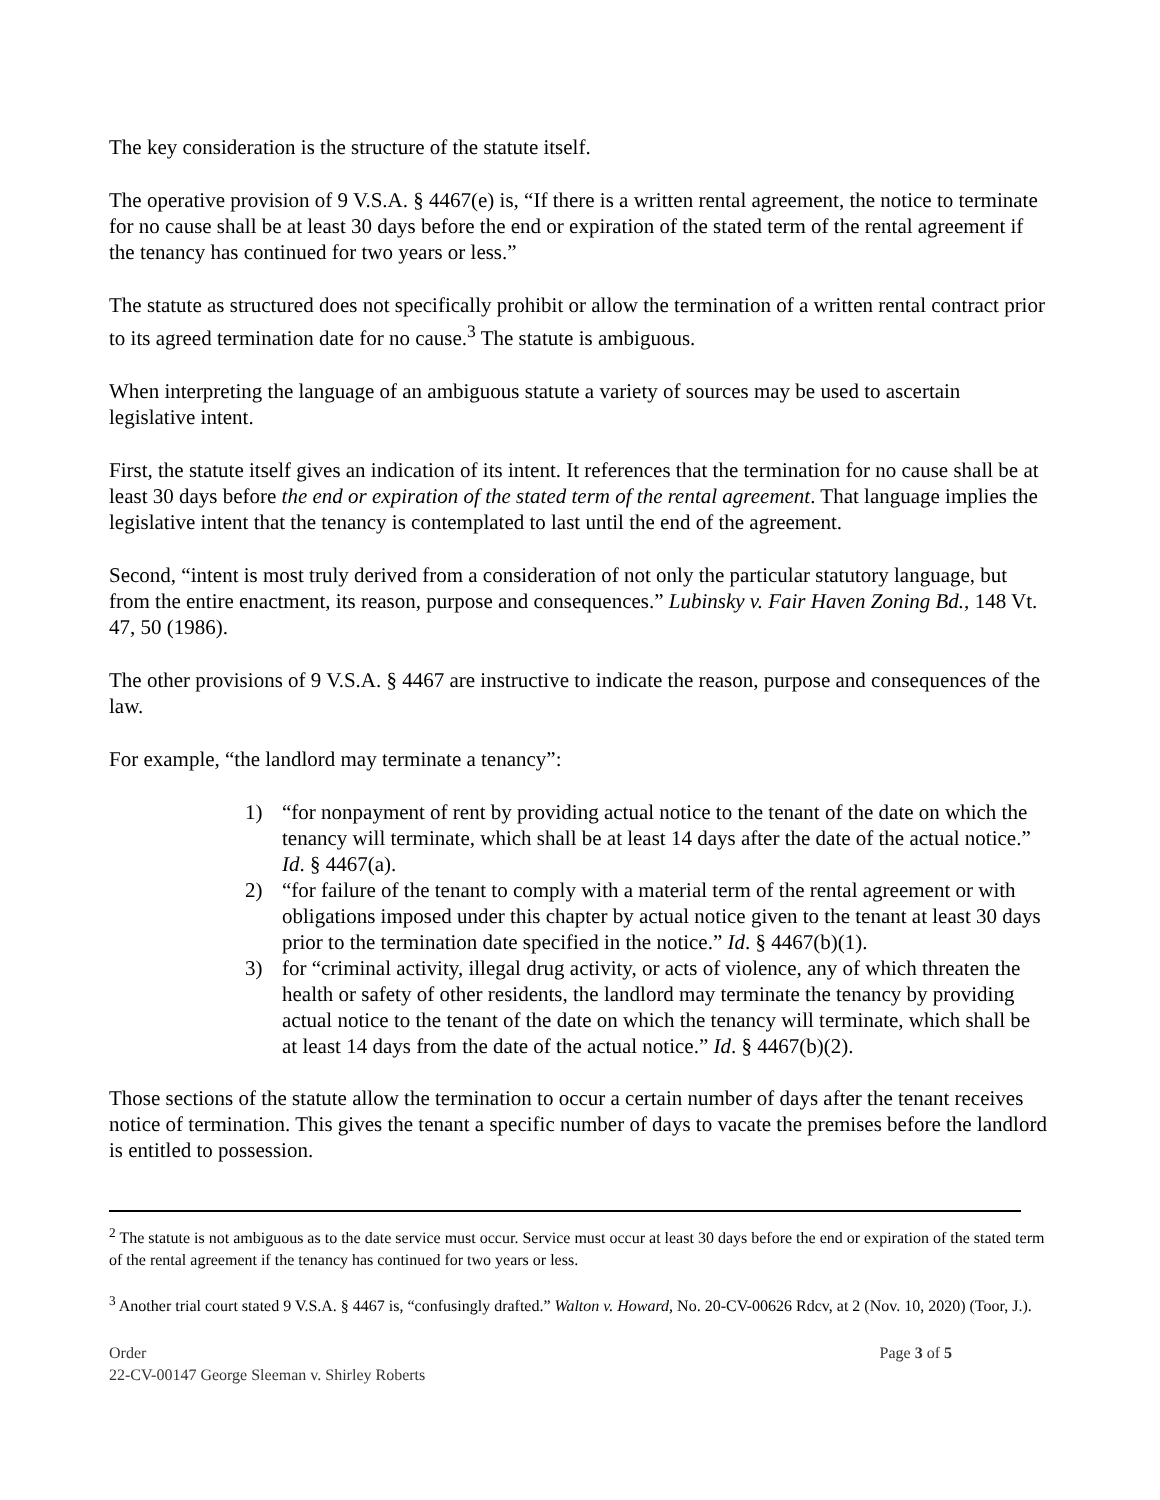The key consideration is the structure of the statute itself.
The operative provision of 9 V.S.A. § 4467(e) is, “If there is a written rental agreement, the notice to terminate for no cause shall be at least 30 days before the end or expiration of the stated term of the rental agreement if the tenancy has continued for two years or less.”
The statute as structured does not specifically prohibit or allow the termination of a written rental contract prior to its agreed termination date for no cause.<sup>3</sup> The statute is ambiguous.
When interpreting the language of an ambiguous statute a variety of sources may be used to ascertain legislative intent.
First, the statute itself gives an indication of its intent. It references that the termination for no cause shall be at least 30 days before the end or expiration of the stated term of the rental agreement. That language implies the legislative intent that the tenancy is contemplated to last until the end of the agreement.
Second, “intent is most truly derived from a consideration of not only the particular statutory language, but from the entire enactment, its reason, purpose and consequences.” Lubinsky v. Fair Haven Zoning Bd., 148 Vt. 47, 50 (1986).
The other provisions of 9 V.S.A. § 4467 are instructive to indicate the reason, purpose and consequences of the law.
For example, “the landlord may terminate a tenancy”:
1) “for nonpayment of rent by providing actual notice to the tenant of the date on which the tenancy will terminate, which shall be at least 14 days after the date of the actual notice.” Id. § 4467(a).
2) “for failure of the tenant to comply with a material term of the rental agreement or with obligations imposed under this chapter by actual notice given to the tenant at least 30 days prior to the termination date specified in the notice.” Id. § 4467(b)(1).
3) for “criminal activity, illegal drug activity, or acts of violence, any of which threaten the health or safety of other residents, the landlord may terminate the tenancy by providing actual notice to the tenant of the date on which the tenancy will terminate, which shall be at least 14 days from the date of the actual notice.” Id. § 4467(b)(2).
Those sections of the statute allow the termination to occur a certain number of days after the tenant receives notice of termination. This gives the tenant a specific number of days to vacate the premises before the landlord is entitled to possession.
<sup>2</sup> The statute is not ambiguous as to the date service must occur. Service must occur at least 30 days before the end or expiration of the stated term of the rental agreement if the tenancy has continued for two years or less.
<sup>3</sup> Another trial court stated 9 V.S.A. § 4467 is, “confusingly drafted.” Walton v. Howard, No. 20-CV-00626 Rdcv, at 2 (Nov. 10, 2020) (Toor, J.).
Order Page 3 of 5
22-CV-00147 George Sleeman v. Shirley Roberts